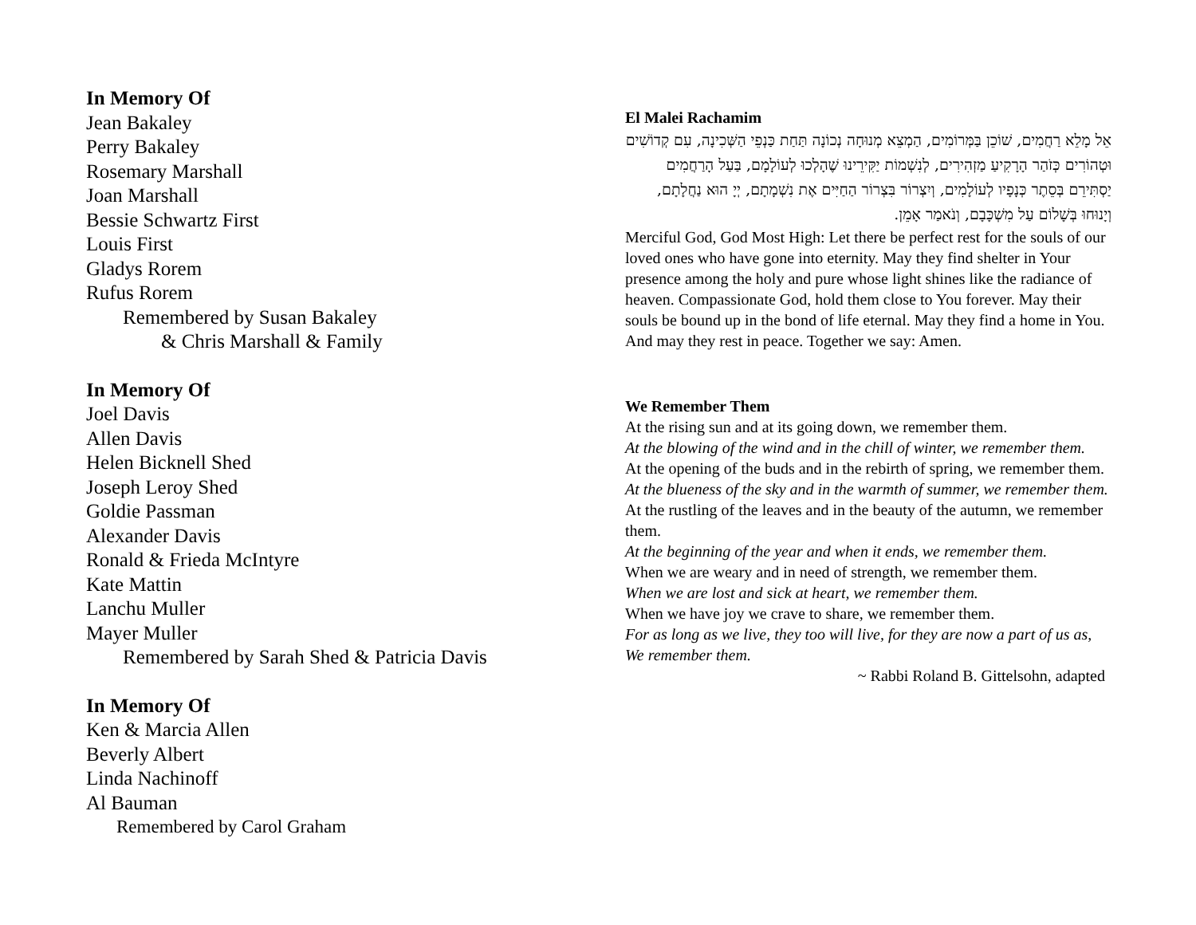In Memory Of
Jean Bakaley
Perry Bakaley
Rosemary Marshall
Joan Marshall
Bessie Schwartz First
Louis First
Gladys Rorem
Rufus Rorem
Remembered by Susan Bakaley
& Chris Marshall & Family
In Memory Of
Joel Davis
Allen Davis
Helen Bicknell Shed
Joseph Leroy Shed
Goldie Passman
Alexander Davis
Ronald & Frieda McIntyre
Kate Mattin
Lanchu Muller
Mayer Muller
Remembered by Sarah Shed & Patricia Davis
In Memory Of
Ken & Marcia Allen
Beverly Albert
Linda Nachinoff
Al Bauman
Remembered by Carol Graham
El Malei Rachamim
אֵל מָלֵא רַחֲמִים, שׁוֹכֵן בַּמְּרוֹמִים, הַמְצֵא מְנוּחָה נְכוֹנָה תַּחַת כַּנְפֵי הַשְּׁכִינָה, עִם קְדוֹשִׁים וּטְהוֹרִים כְּזֹהַר הָרָקִיעַ מַזְהִירִים, לְנִשְׁמוֹת יַקִּירֵינוּ שֶׁהָלְכוּ לְעוֹלָמָם, בַּעַל הָרַחֲמִים יַסְתִּירֵם בְּסֵתֶר כְּנָפָיו לְעוֹלָמִים, וְיִצְרוֹר בִּצְרוֹר הַחַיִּים אֶת נִשְׁמָתָם, יְיָ הוּא נַחֲלָתָם, וְיָנוּחוּ בְּשָׁלוֹם עַל מִשְׁכָּבָם, וְנֹאמַר אָמֵן.
Merciful God, God Most High: Let there be perfect rest for the souls of our loved ones who have gone into eternity. May they find shelter in Your presence among the holy and pure whose light shines like the radiance of heaven. Compassionate God, hold them close to You forever. May their souls be bound up in the bond of life eternal. May they find a home in You. And may they rest in peace. Together we say: Amen.
We Remember Them
At the rising sun and at its going down, we remember them.
At the blowing of the wind and in the chill of winter, we remember them.
At the opening of the buds and in the rebirth of spring, we remember them.
At the blueness of the sky and in the warmth of summer, we remember them.
At the rustling of the leaves and in the beauty of the autumn, we remember them.
At the beginning of the year and when it ends, we remember them.
When we are weary and in need of strength, we remember them.
When we are lost and sick at heart, we remember them.
When we have joy we crave to share, we remember them.
For as long as we live, they too will live, for they are now a part of us as, We remember them.
~ Rabbi Roland B. Gittelsohn, adapted